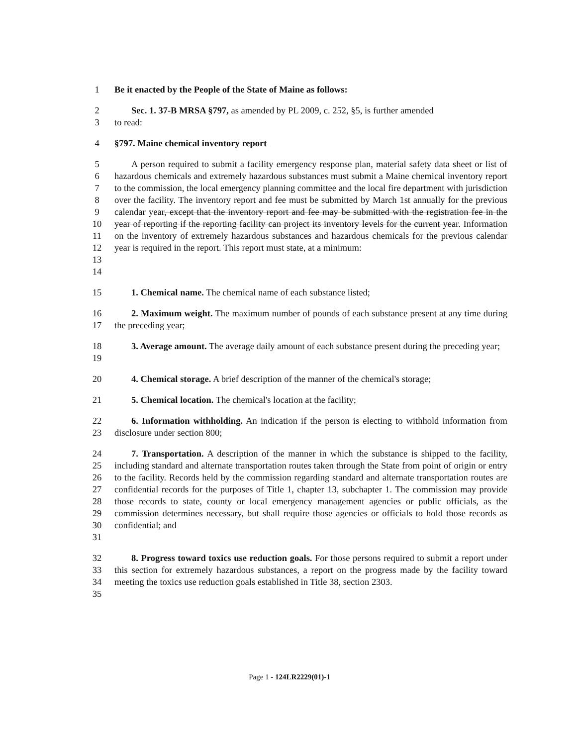1 Be it enacted by the People of the State of Maine as follows:
2 Sec. 1. 37-B MRSA §797, as amended by PL 2009, c. 252, §5, is further amended
3 to read:
4 §797. Maine chemical inventory report
5
6
7
8
9
10
11
12
13
14 A person required to submit a facility emergency response plan, material safety data sheet or list of hazardous chemicals and extremely hazardous substances must submit a Maine chemical inventory report to the commission, the local emergency planning committee and the local fire department with jurisdiction over the facility. The inventory report and fee must be submitted by March 1st annually for the previous calendar year, except that the inventory report and fee may be submitted with the registration fee in the year of reporting if the reporting facility can project its inventory levels for the current year. Information on the inventory of extremely hazardous substances and hazardous chemicals for the previous calendar year is required in the report. This report must state, at a minimum:
15 1. Chemical name. The chemical name of each substance listed;
16
17 2. Maximum weight. The maximum number of pounds of each substance present at any time during the preceding year;
18
19 3. Average amount. The average daily amount of each substance present during the preceding year;
20 4. Chemical storage. A brief description of the manner of the chemical's storage;
21 5. Chemical location. The chemical's location at the facility;
22
23 6. Information withholding. An indication if the person is electing to withhold information from disclosure under section 800;
24
25
26
27
28
29
30
31 7. Transportation. A description of the manner in which the substance is shipped to the facility, including standard and alternate transportation routes taken through the State from point of origin or entry to the facility. Records held by the commission regarding standard and alternate transportation routes are confidential records for the purposes of Title 1, chapter 13, subchapter 1. The commission may provide those records to state, county or local emergency management agencies or public officials, as the commission determines necessary, but shall require those agencies or officials to hold those records as confidential; and
32
33
34
35 8. Progress toward toxics use reduction goals. For those persons required to submit a report under this section for extremely hazardous substances, a report on the progress made by the facility toward meeting the toxics use reduction goals established in Title 38, section 2303.
Page 1 - 124LR2229(01)-1